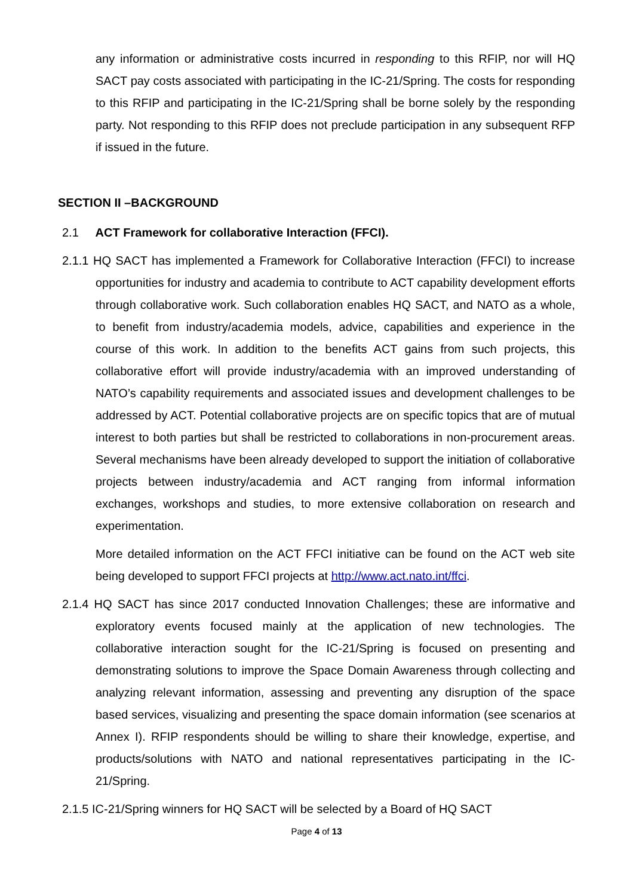any information or administrative costs incurred in responding to this RFIP, nor will HQ SACT pay costs associated with participating in the IC-21/Spring. The costs for responding to this RFIP and participating in the IC-21/Spring shall be borne solely by the responding party. Not responding to this RFIP does not preclude participation in any subsequent RFP if issued in the future.
SECTION II –BACKGROUND
2.1 ACT Framework for collaborative Interaction (FFCI).
2.1.1 HQ SACT has implemented a Framework for Collaborative Interaction (FFCI) to increase opportunities for industry and academia to contribute to ACT capability development efforts through collaborative work. Such collaboration enables HQ SACT, and NATO as a whole, to benefit from industry/academia models, advice, capabilities and experience in the course of this work. In addition to the benefits ACT gains from such projects, this collaborative effort will provide industry/academia with an improved understanding of NATO’s capability requirements and associated issues and development challenges to be addressed by ACT. Potential collaborative projects are on specific topics that are of mutual interest to both parties but shall be restricted to collaborations in non-procurement areas. Several mechanisms have been already developed to support the initiation of collaborative projects between industry/academia and ACT ranging from informal information exchanges, workshops and studies, to more extensive collaboration on research and experimentation.
More detailed information on the ACT FFCI initiative can be found on the ACT web site being developed to support FFCI projects at http://www.act.nato.int/ffci.
2.1.4 HQ SACT has since 2017 conducted Innovation Challenges; these are informative and exploratory events focused mainly at the application of new technologies. The collaborative interaction sought for the IC-21/Spring is focused on presenting and demonstrating solutions to improve the Space Domain Awareness through collecting and analyzing relevant information, assessing and preventing any disruption of the space based services, visualizing and presenting the space domain information (see scenarios at Annex I). RFIP respondents should be willing to share their knowledge, expertise, and products/solutions with NATO and national representatives participating in the IC-21/Spring.
2.1.5 IC-21/Spring winners for HQ SACT will be selected by a Board of HQ SACT
Page 4 of 13